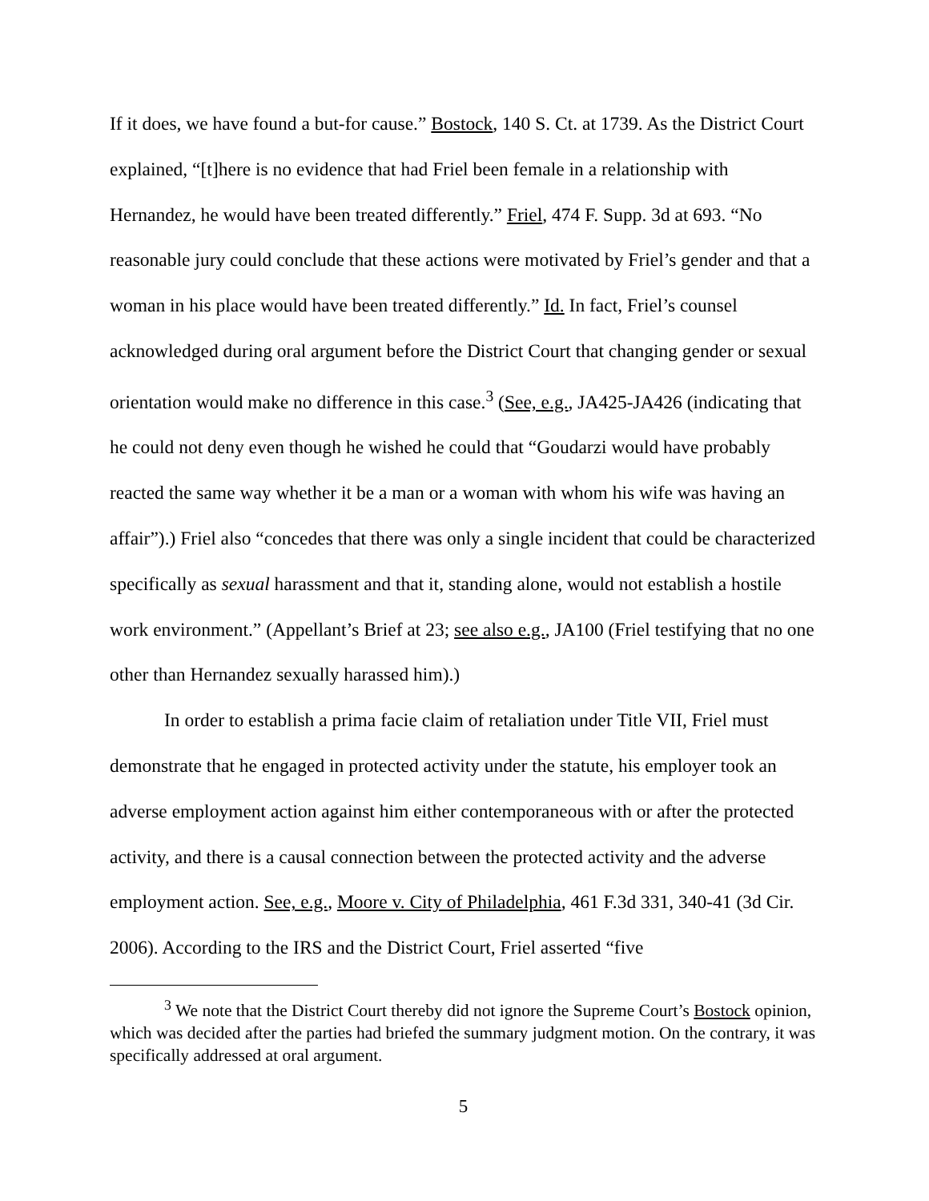If it does, we have found a but-for cause.” Bostock, 140 S. Ct. at 1739. As the District Court explained, “[t]here is no evidence that had Friel been female in a relationship with Hernandez, he would have been treated differently.” Friel, 474 F. Supp. 3d at 693. “No reasonable jury could conclude that these actions were motivated by Friel’s gender and that a woman in his place would have been treated differently.” Id. In fact, Friel’s counsel acknowledged during oral argument before the District Court that changing gender or sexual orientation would make no difference in this case.<sup>3</sup> (See, e.g., JA425-JA426 (indicating that he could not deny even though he wished he could that “Goudarzi would have probably reacted the same way whether it be a man or a woman with whom his wife was having an affair”).) Friel also “concedes that there was only a single incident that could be characterized specifically as sexual harassment and that it, standing alone, would not establish a hostile work environment.” (Appellant’s Brief at 23; see also e.g., JA100 (Friel testifying that no one other than Hernandez sexually harassed him).)
In order to establish a prima facie claim of retaliation under Title VII, Friel must demonstrate that he engaged in protected activity under the statute, his employer took an adverse employment action against him either contemporaneous with or after the protected activity, and there is a causal connection between the protected activity and the adverse employment action. See, e.g., Moore v. City of Philadelphia, 461 F.3d 331, 340-41 (3d Cir. 2006). According to the IRS and the District Court, Friel asserted “five
<sup>3</sup> We note that the District Court thereby did not ignore the Supreme Court’s Bostock opinion, which was decided after the parties had briefed the summary judgment motion. On the contrary, it was specifically addressed at oral argument.
5